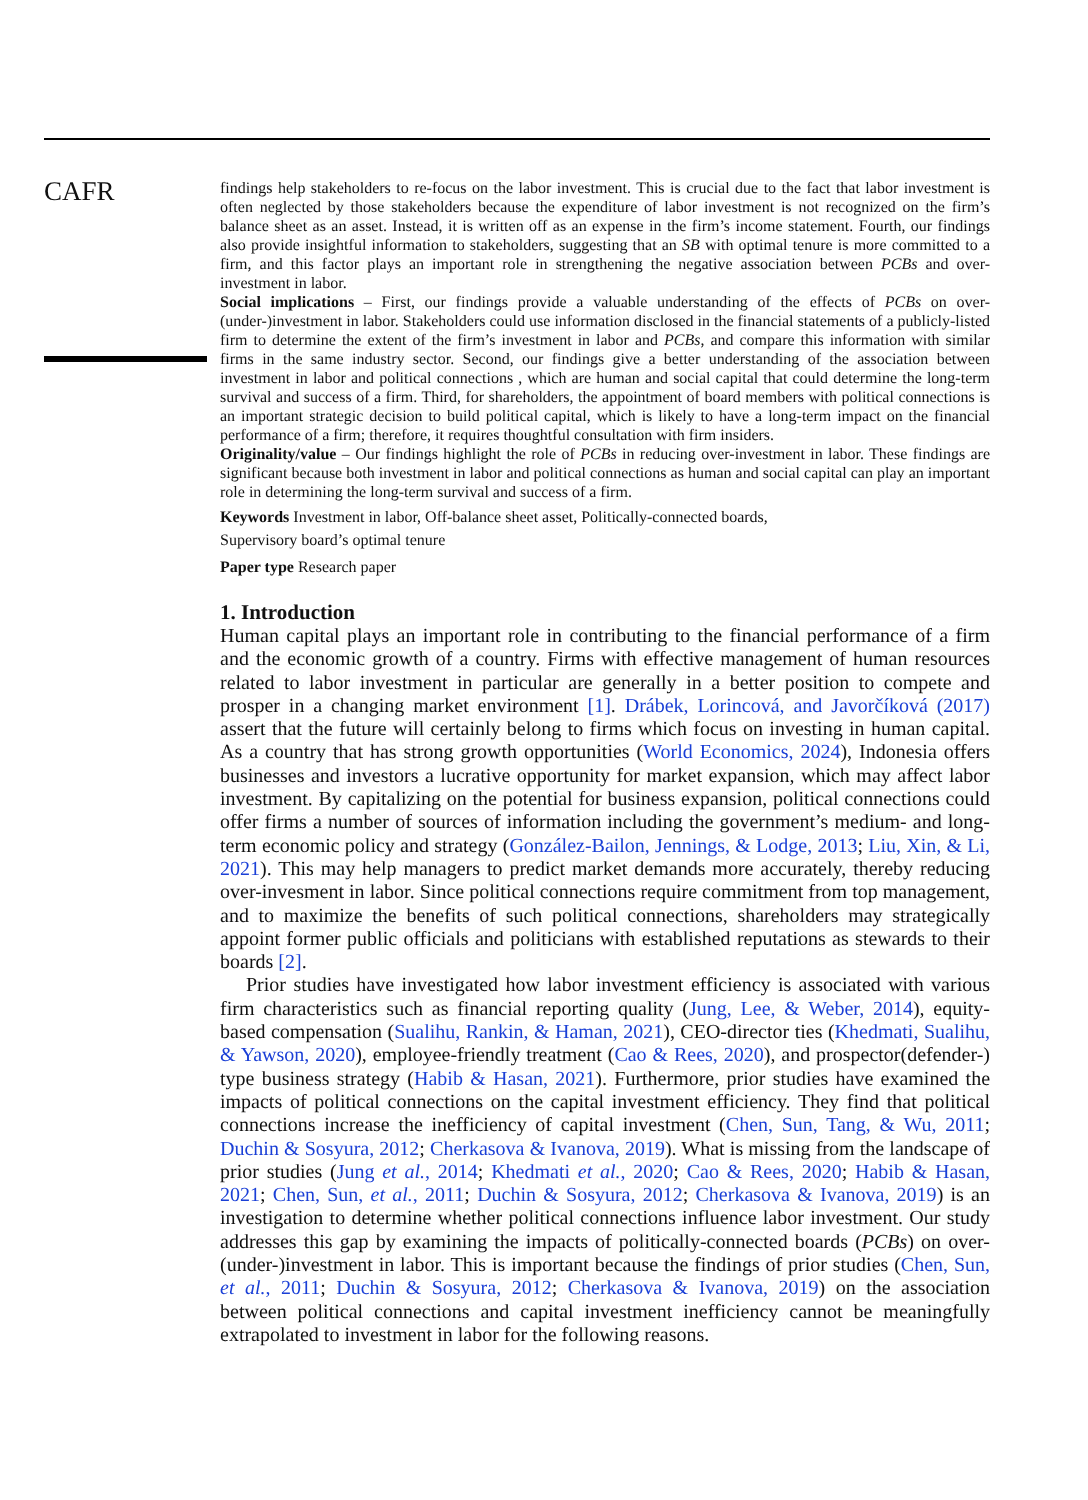CAFR
findings help stakeholders to re-focus on the labor investment. This is crucial due to the fact that labor investment is often neglected by those stakeholders because the expenditure of labor investment is not recognized on the firm’s balance sheet as an asset. Instead, it is written off as an expense in the firm’s income statement. Fourth, our findings also provide insightful information to stakeholders, suggesting that an SB with optimal tenure is more committed to a firm, and this factor plays an important role in strengthening the negative association between PCBs and over-investment in labor.
Social implications – First, our findings provide a valuable understanding of the effects of PCBs on over-(under-)investment in labor. Stakeholders could use information disclosed in the financial statements of a publicly-listed firm to determine the extent of the firm’s investment in labor and PCBs, and compare this information with similar firms in the same industry sector. Second, our findings give a better understanding of the association between investment in labor and political connections , which are human and social capital that could determine the long-term survival and success of a firm. Third, for shareholders, the appointment of board members with political connections is an important strategic decision to build political capital, which is likely to have a long-term impact on the financial performance of a firm; therefore, it requires thoughtful consultation with firm insiders.
Originality/value – Our findings highlight the role of PCBs in reducing over-investment in labor. These findings are significant because both investment in labor and political connections as human and social capital can play an important role in determining the long-term survival and success of a firm.
Keywords Investment in labor, Off-balance sheet asset, Politically-connected boards,
Supervisory board’s optimal tenure
Paper type Research paper
1. Introduction
Human capital plays an important role in contributing to the financial performance of a firm and the economic growth of a country. Firms with effective management of human resources related to labor investment in particular are generally in a better position to compete and prosper in a changing market environment [1]. Drábek, Lorincová, and Javorčíková (2017) assert that the future will certainly belong to firms which focus on investing in human capital. As a country that has strong growth opportunities (World Economics, 2024), Indonesia offers businesses and investors a lucrative opportunity for market expansion, which may affect labor investment. By capitalizing on the potential for business expansion, political connections could offer firms a number of sources of information including the government’s medium- and long-term economic policy and strategy (González-Bailon, Jennings, & Lodge, 2013; Liu, Xin, & Li, 2021). This may help managers to predict market demands more accurately, thereby reducing over-invesment in labor. Since political connections require commitment from top management, and to maximize the benefits of such political connections, shareholders may strategically appoint former public officials and politicians with established reputations as stewards to their boards [2].
Prior studies have investigated how labor investment efficiency is associated with various firm characteristics such as financial reporting quality (Jung, Lee, & Weber, 2014), equity-based compensation (Sualihu, Rankin, & Haman, 2021), CEO-director ties (Khedmati, Sualihu, & Yawson, 2020), employee-friendly treatment (Cao & Rees, 2020), and prospector(defender-) type business strategy (Habib & Hasan, 2021). Furthermore, prior studies have examined the impacts of political connections on the capital investment efficiency. They find that political connections increase the inefficiency of capital investment (Chen, Sun, Tang, & Wu, 2011; Duchin & Sosyura, 2012; Cherkasova & Ivanova, 2019). What is missing from the landscape of prior studies (Jung et al., 2014; Khedmati et al., 2020; Cao & Rees, 2020; Habib & Hasan, 2021; Chen, Sun, et al., 2011; Duchin & Sosyura, 2012; Cherkasova & Ivanova, 2019) is an investigation to determine whether political connections influence labor investment. Our study addresses this gap by examining the impacts of politically-connected boards (PCBs) on over-(under-)investment in labor. This is important because the findings of prior studies (Chen, Sun, et al., 2011; Duchin & Sosyura, 2012; Cherkasova & Ivanova, 2019) on the association between political connections and capital investment inefficiency cannot be meaningfully extrapolated to investment in labor for the following reasons.